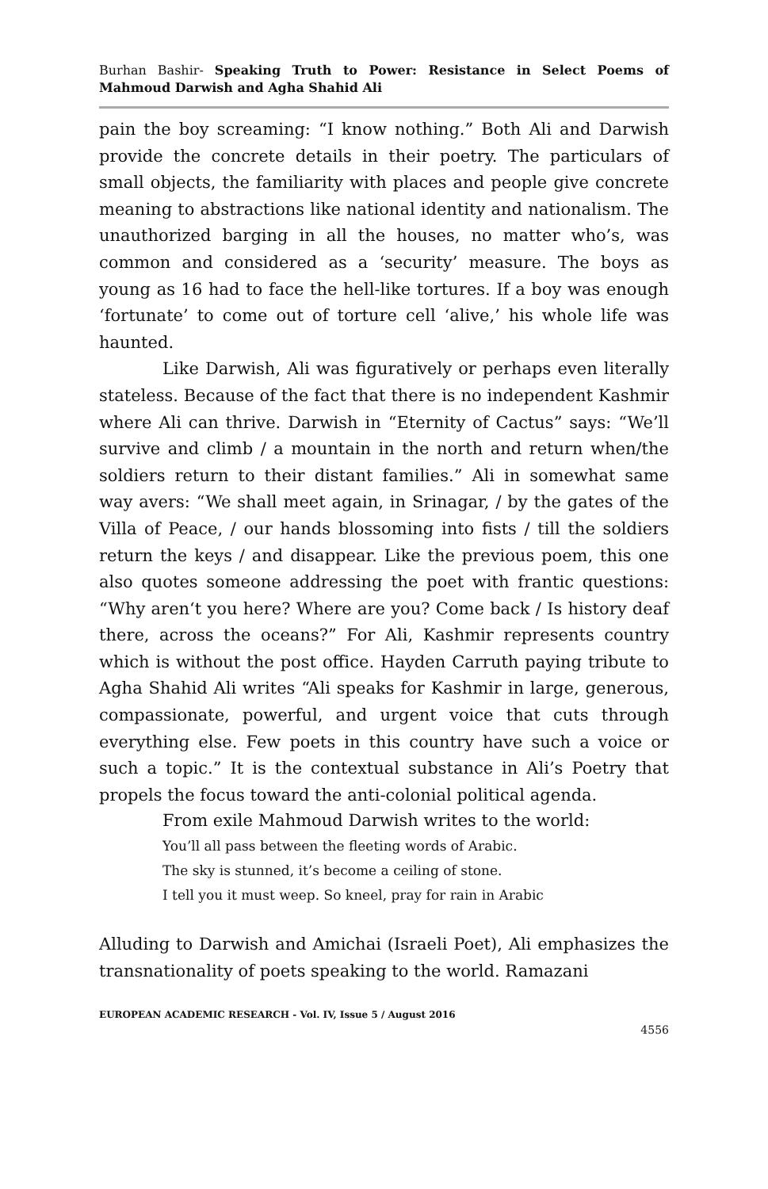Burhan Bashir- Speaking Truth to Power: Resistance in Select Poems of Mahmoud Darwish and Agha Shahid Ali
pain the boy screaming: “I know nothing.” Both Ali and Darwish provide the concrete details in their poetry. The particulars of small objects, the familiarity with places and people give concrete meaning to abstractions like national identity and nationalism. The unauthorized barging in all the houses, no matter who’s, was common and considered as a ‘security’ measure. The boys as young as 16 had to face the hell-like tortures. If a boy was enough ‘fortunate’ to come out of torture cell ‘alive,’ his whole life was haunted.
Like Darwish, Ali was figuratively or perhaps even literally stateless. Because of the fact that there is no independent Kashmir where Ali can thrive. Darwish in “Eternity of Cactus” says: “We’ll survive and climb / a mountain in the north and return when/the soldiers return to their distant families.” Ali in somewhat same way avers: “We shall meet again, in Srinagar, / by the gates of the Villa of Peace, / our hands blossoming into fists / till the soldiers return the keys / and disappear. Like the previous poem, this one also quotes someone addressing the poet with frantic questions: “Why aren‘t you here? Where are you? Come back / Is history deaf there, across the oceans?” For Ali, Kashmir represents country which is without the post office. Hayden Carruth paying tribute to Agha Shahid Ali writes “Ali speaks for Kashmir in large, generous, compassionate, powerful, and urgent voice that cuts through everything else. Few poets in this country have such a voice or such a topic.” It is the contextual substance in Ali’s Poetry that propels the focus toward the anti-colonial political agenda.
From exile Mahmoud Darwish writes to the world:
You’ll all pass between the fleeting words of Arabic.
The sky is stunned, it’s become a ceiling of stone.
I tell you it must weep. So kneel, pray for rain in Arabic
Alluding to Darwish and Amichai (Israeli Poet), Ali emphasizes the transnationality of poets speaking to the world. Ramazani
EUROPEAN ACADEMIC RESEARCH - Vol. IV, Issue 5 / August 2016
4556